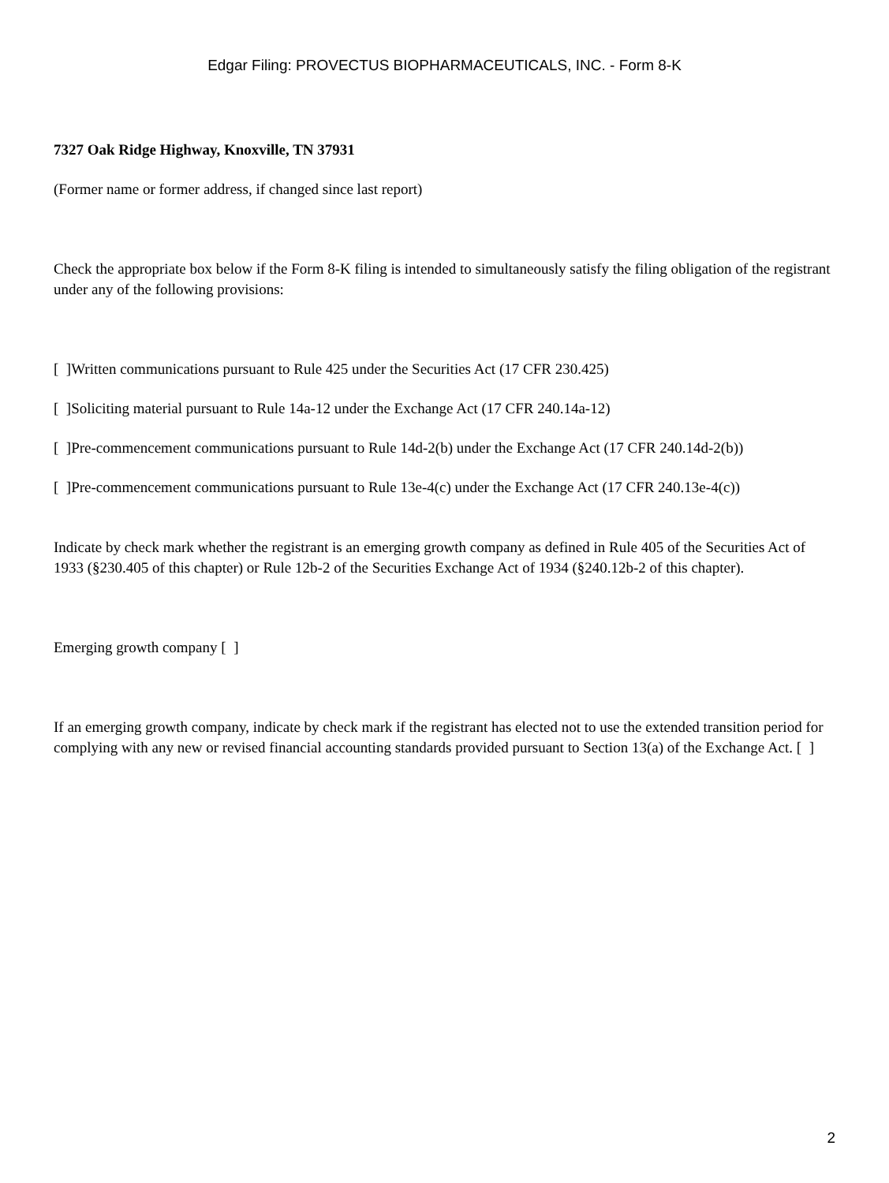Edgar Filing: PROVECTUS BIOPHARMACEUTICALS, INC. - Form 8-K
7327 Oak Ridge Highway, Knoxville, TN 37931
(Former name or former address, if changed since last report)
Check the appropriate box below if the Form 8-K filing is intended to simultaneously satisfy the filing obligation of the registrant under any of the following provisions:
[ ]Written communications pursuant to Rule 425 under the Securities Act (17 CFR 230.425)
[ ]Soliciting material pursuant to Rule 14a-12 under the Exchange Act (17 CFR 240.14a-12)
[ ]Pre-commencement communications pursuant to Rule 14d-2(b) under the Exchange Act (17 CFR 240.14d-2(b))
[ ]Pre-commencement communications pursuant to Rule 13e-4(c) under the Exchange Act (17 CFR 240.13e-4(c))
Indicate by check mark whether the registrant is an emerging growth company as defined in Rule 405 of the Securities Act of 1933 (§230.405 of this chapter) or Rule 12b-2 of the Securities Exchange Act of 1934 (§240.12b-2 of this chapter).
Emerging growth company [ ]
If an emerging growth company, indicate by check mark if the registrant has elected not to use the extended transition period for complying with any new or revised financial accounting standards provided pursuant to Section 13(a) of the Exchange Act. [ ]
2